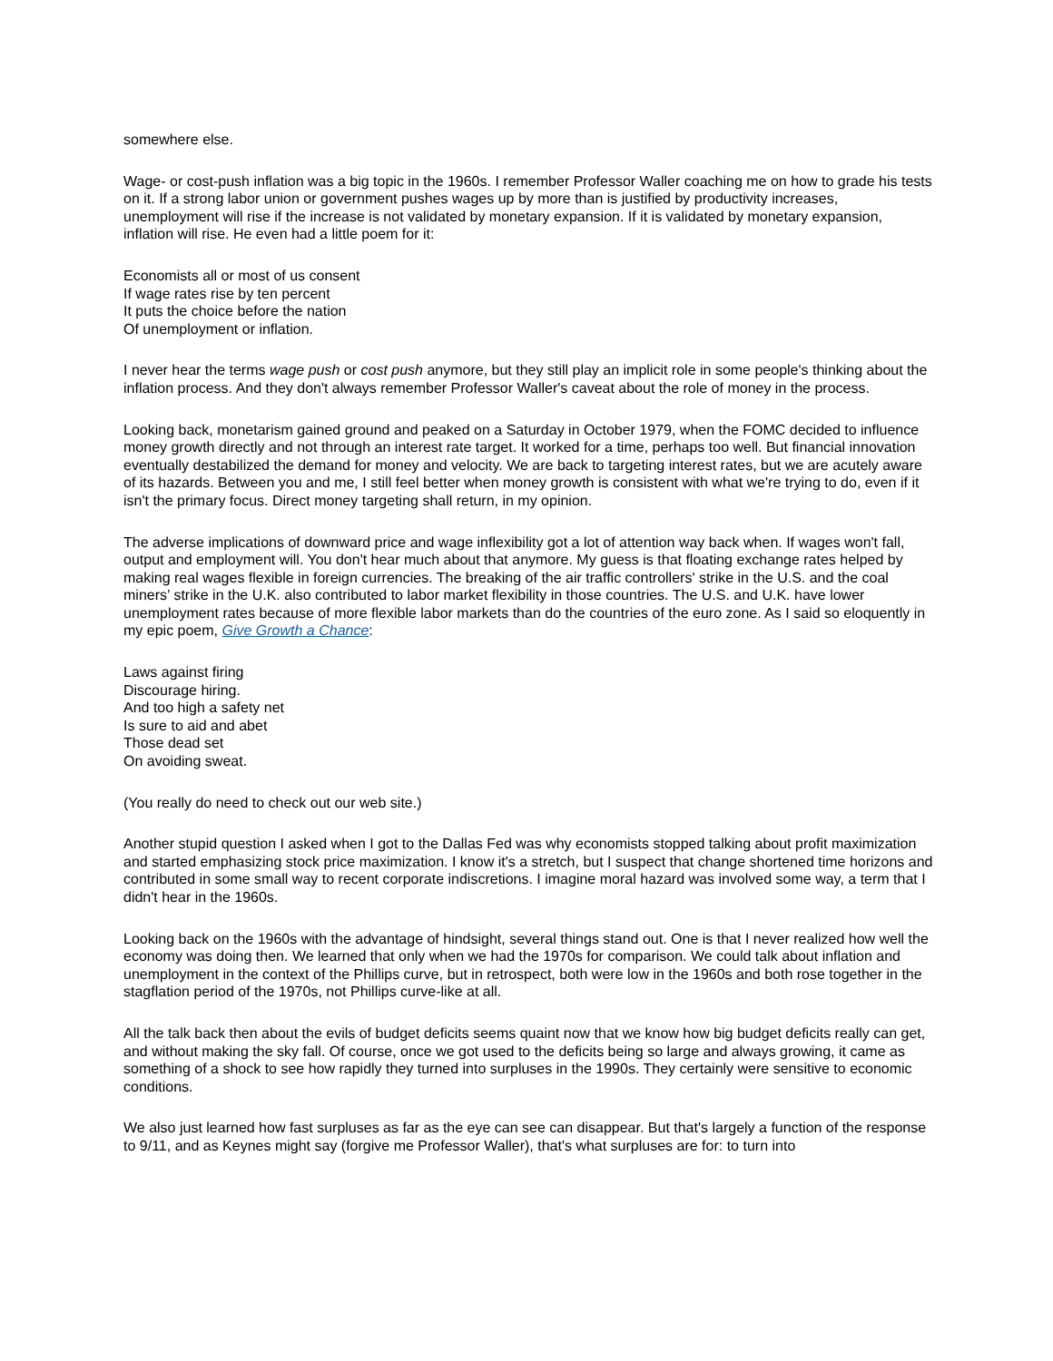somewhere else.
Wage- or cost-push inflation was a big topic in the 1960s. I remember Professor Waller coaching me on how to grade his tests on it. If a strong labor union or government pushes wages up by more than is justified by productivity increases, unemployment will rise if the increase is not validated by monetary expansion. If it is validated by monetary expansion, inflation will rise. He even had a little poem for it:
Economists all or most of us consent
If wage rates rise by ten percent
It puts the choice before the nation
Of unemployment or inflation.
I never hear the terms wage push or cost push anymore, but they still play an implicit role in some people's thinking about the inflation process. And they don't always remember Professor Waller's caveat about the role of money in the process.
Looking back, monetarism gained ground and peaked on a Saturday in October 1979, when the FOMC decided to influence money growth directly and not through an interest rate target. It worked for a time, perhaps too well. But financial innovation eventually destabilized the demand for money and velocity. We are back to targeting interest rates, but we are acutely aware of its hazards. Between you and me, I still feel better when money growth is consistent with what we're trying to do, even if it isn't the primary focus. Direct money targeting shall return, in my opinion.
The adverse implications of downward price and wage inflexibility got a lot of attention way back when. If wages won't fall, output and employment will. You don't hear much about that anymore. My guess is that floating exchange rates helped by making real wages flexible in foreign currencies. The breaking of the air traffic controllers' strike in the U.S. and the coal miners’ strike in the U.K. also contributed to labor market flexibility in those countries. The U.S. and U.K. have lower unemployment rates because of more flexible labor markets than do the countries of the euro zone. As I said so eloquently in my epic poem, Give Growth a Chance:
Laws against firing
Discourage hiring.
And too high a safety net
Is sure to aid and abet
Those dead set
On avoiding sweat.
(You really do need to check out our web site.)
Another stupid question I asked when I got to the Dallas Fed was why economists stopped talking about profit maximization and started emphasizing stock price maximization. I know it's a stretch, but I suspect that change shortened time horizons and contributed in some small way to recent corporate indiscretions. I imagine moral hazard was involved some way, a term that I didn't hear in the 1960s.
Looking back on the 1960s with the advantage of hindsight, several things stand out. One is that I never realized how well the economy was doing then. We learned that only when we had the 1970s for comparison. We could talk about inflation and unemployment in the context of the Phillips curve, but in retrospect, both were low in the 1960s and both rose together in the stagflation period of the 1970s, not Phillips curve-like at all.
All the talk back then about the evils of budget deficits seems quaint now that we know how big budget deficits really can get, and without making the sky fall. Of course, once we got used to the deficits being so large and always growing, it came as something of a shock to see how rapidly they turned into surpluses in the 1990s. They certainly were sensitive to economic conditions.
We also just learned how fast surpluses as far as the eye can see can disappear. But that's largely a function of the response to 9/11, and as Keynes might say (forgive me Professor Waller), that's what surpluses are for: to turn into